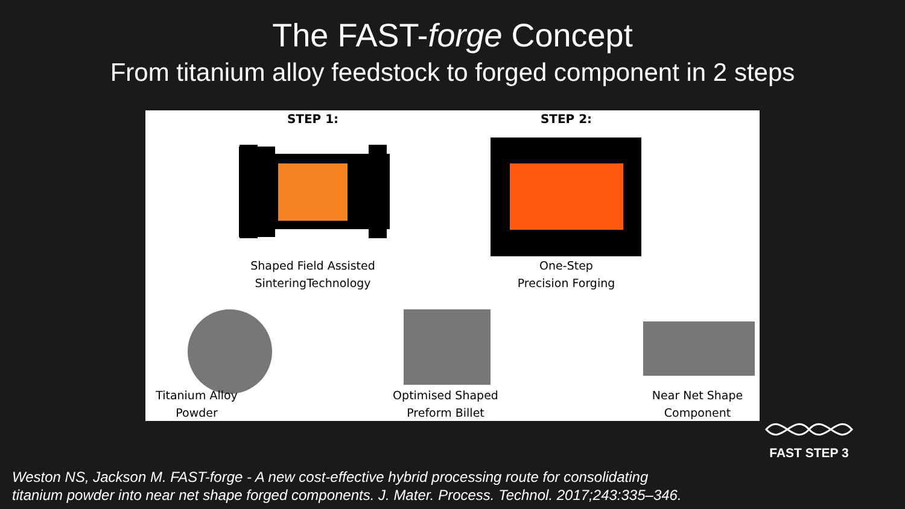The FAST-forge Concept
From titanium alloy feedstock to forged component in 2 steps
STEP 1: STEP 2:
Shaped Field Assisted
SinteringTechnology
One-Step
Precision Forging
Titanium Alloy
Powder
Optimised Shaped
Preform Billet
Near Net Shape
Component
FAST STEP 3
Weston NS, Jackson M. FAST-forge - A new cost-effective hybrid processing route for consolidating
titanium powder into near net shape forged components. J. Mater. Process. Technol. 2017;243:335–346.